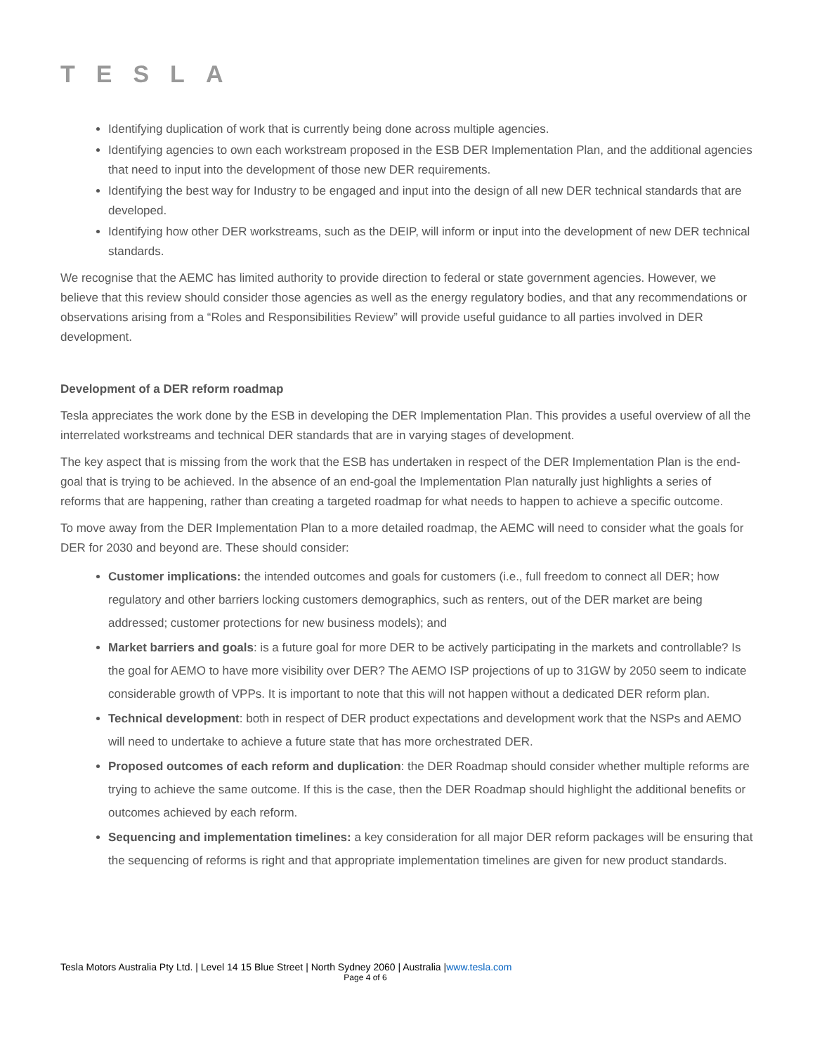TESLA
Identifying duplication of work that is currently being done across multiple agencies.
Identifying agencies to own each workstream proposed in the ESB DER Implementation Plan, and the additional agencies that need to input into the development of those new DER requirements.
Identifying the best way for Industry to be engaged and input into the design of all new DER technical standards that are developed.
Identifying how other DER workstreams, such as the DEIP, will inform or input into the development of new DER technical standards.
We recognise that the AEMC has limited authority to provide direction to federal or state government agencies. However, we believe that this review should consider those agencies as well as the energy regulatory bodies, and that any recommendations or observations arising from a “Roles and Responsibilities Review” will provide useful guidance to all parties involved in DER development.
Development of a DER reform roadmap
Tesla appreciates the work done by the ESB in developing the DER Implementation Plan. This provides a useful overview of all the interrelated workstreams and technical DER standards that are in varying stages of development.
The key aspect that is missing from the work that the ESB has undertaken in respect of the DER Implementation Plan is the end-goal that is trying to be achieved. In the absence of an end-goal the Implementation Plan naturally just highlights a series of reforms that are happening, rather than creating a targeted roadmap for what needs to happen to achieve a specific outcome.
To move away from the DER Implementation Plan to a more detailed roadmap, the AEMC will need to consider what the goals for DER for 2030 and beyond are. These should consider:
Customer implications: the intended outcomes and goals for customers (i.e., full freedom to connect all DER; how regulatory and other barriers locking customers demographics, such as renters, out of the DER market are being addressed; customer protections for new business models); and
Market barriers and goals: is a future goal for more DER to be actively participating in the markets and controllable? Is the goal for AEMO to have more visibility over DER? The AEMO ISP projections of up to 31GW by 2050 seem to indicate considerable growth of VPPs. It is important to note that this will not happen without a dedicated DER reform plan.
Technical development: both in respect of DER product expectations and development work that the NSPs and AEMO will need to undertake to achieve a future state that has more orchestrated DER.
Proposed outcomes of each reform and duplication: the DER Roadmap should consider whether multiple reforms are trying to achieve the same outcome. If this is the case, then the DER Roadmap should highlight the additional benefits or outcomes achieved by each reform.
Sequencing and implementation timelines: a key consideration for all major DER reform packages will be ensuring that the sequencing of reforms is right and that appropriate implementation timelines are given for new product standards.
Tesla Motors Australia Pty Ltd. | Level 14 15 Blue Street | North Sydney 2060 | Australia |www.tesla.com
Page 4 of 6